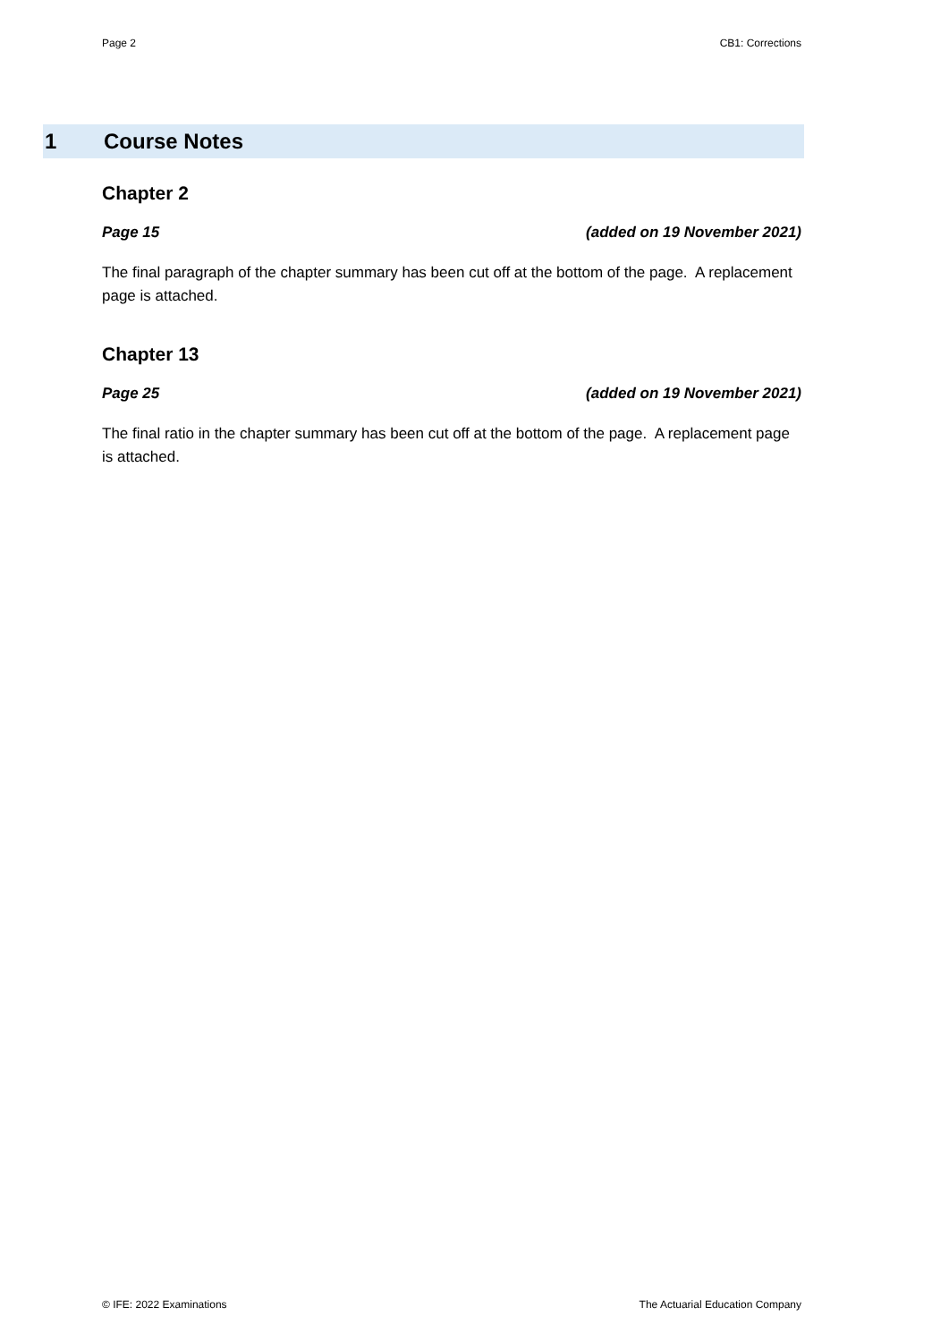Page 2 CB1: Corrections
1 Course Notes
Chapter 2
Page 15 (added on 19 November 2021)
The final paragraph of the chapter summary has been cut off at the bottom of the page. A replacement page is attached.
Chapter 13
Page 25 (added on 19 November 2021)
The final ratio in the chapter summary has been cut off at the bottom of the page. A replacement page is attached.
© IFE: 2022 Examinations The Actuarial Education Company